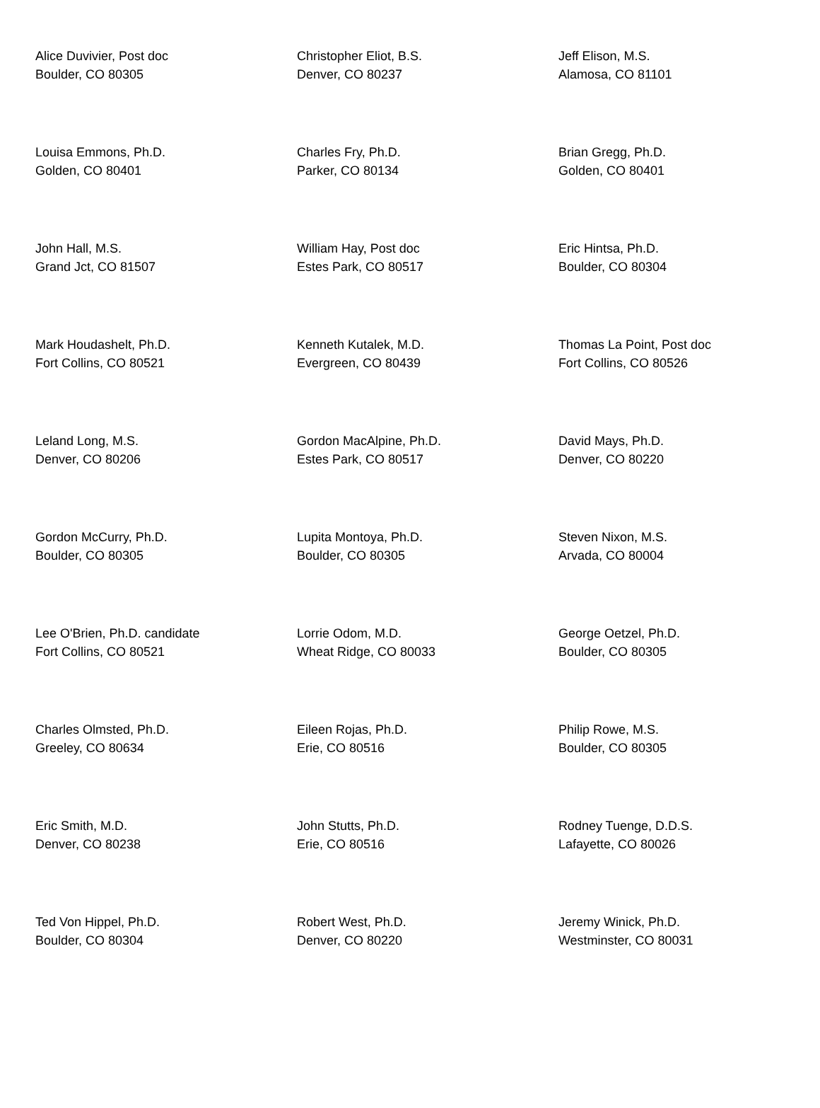| Alice Duvivier, Post doc Boulder, CO 80305 | Christopher Eliot, B.S. Denver, CO 80237 | Jeff Elison, M.S. Alamosa, CO 81101 |
| Louisa Emmons, Ph.D. Golden, CO 80401 | Charles Fry, Ph.D. Parker, CO 80134 | Brian Gregg, Ph.D. Golden, CO 80401 |
| John Hall, M.S. Grand Jct, CO 81507 | William Hay, Post doc Estes Park, CO 80517 | Eric Hintsa, Ph.D. Boulder, CO 80304 |
| Mark Houdashelt, Ph.D. Fort Collins, CO 80521 | Kenneth Kutalek, M.D. Evergreen, CO 80439 | Thomas La Point, Post doc Fort Collins, CO 80526 |
| Leland Long, M.S. Denver, CO 80206 | Gordon MacAlpine, Ph.D. Estes Park, CO 80517 | David Mays, Ph.D. Denver, CO 80220 |
| Gordon McCurry, Ph.D. Boulder, CO 80305 | Lupita Montoya, Ph.D. Boulder, CO 80305 | Steven Nixon, M.S. Arvada, CO 80004 |
| Lee O'Brien, Ph.D. candidate Fort Collins, CO 80521 | Lorrie Odom, M.D. Wheat Ridge, CO 80033 | George Oetzel, Ph.D. Boulder, CO 80305 |
| Charles Olmsted, Ph.D. Greeley, CO 80634 | Eileen Rojas, Ph.D. Erie, CO 80516 | Philip Rowe, M.S. Boulder, CO 80305 |
| Eric Smith, M.D. Denver, CO 80238 | John Stutts, Ph.D. Erie, CO 80516 | Rodney Tuenge, D.D.S. Lafayette, CO 80026 |
| Ted Von Hippel, Ph.D. Boulder, CO 80304 | Robert West, Ph.D. Denver, CO 80220 | Jeremy Winick, Ph.D. Westminster, CO 80031 |